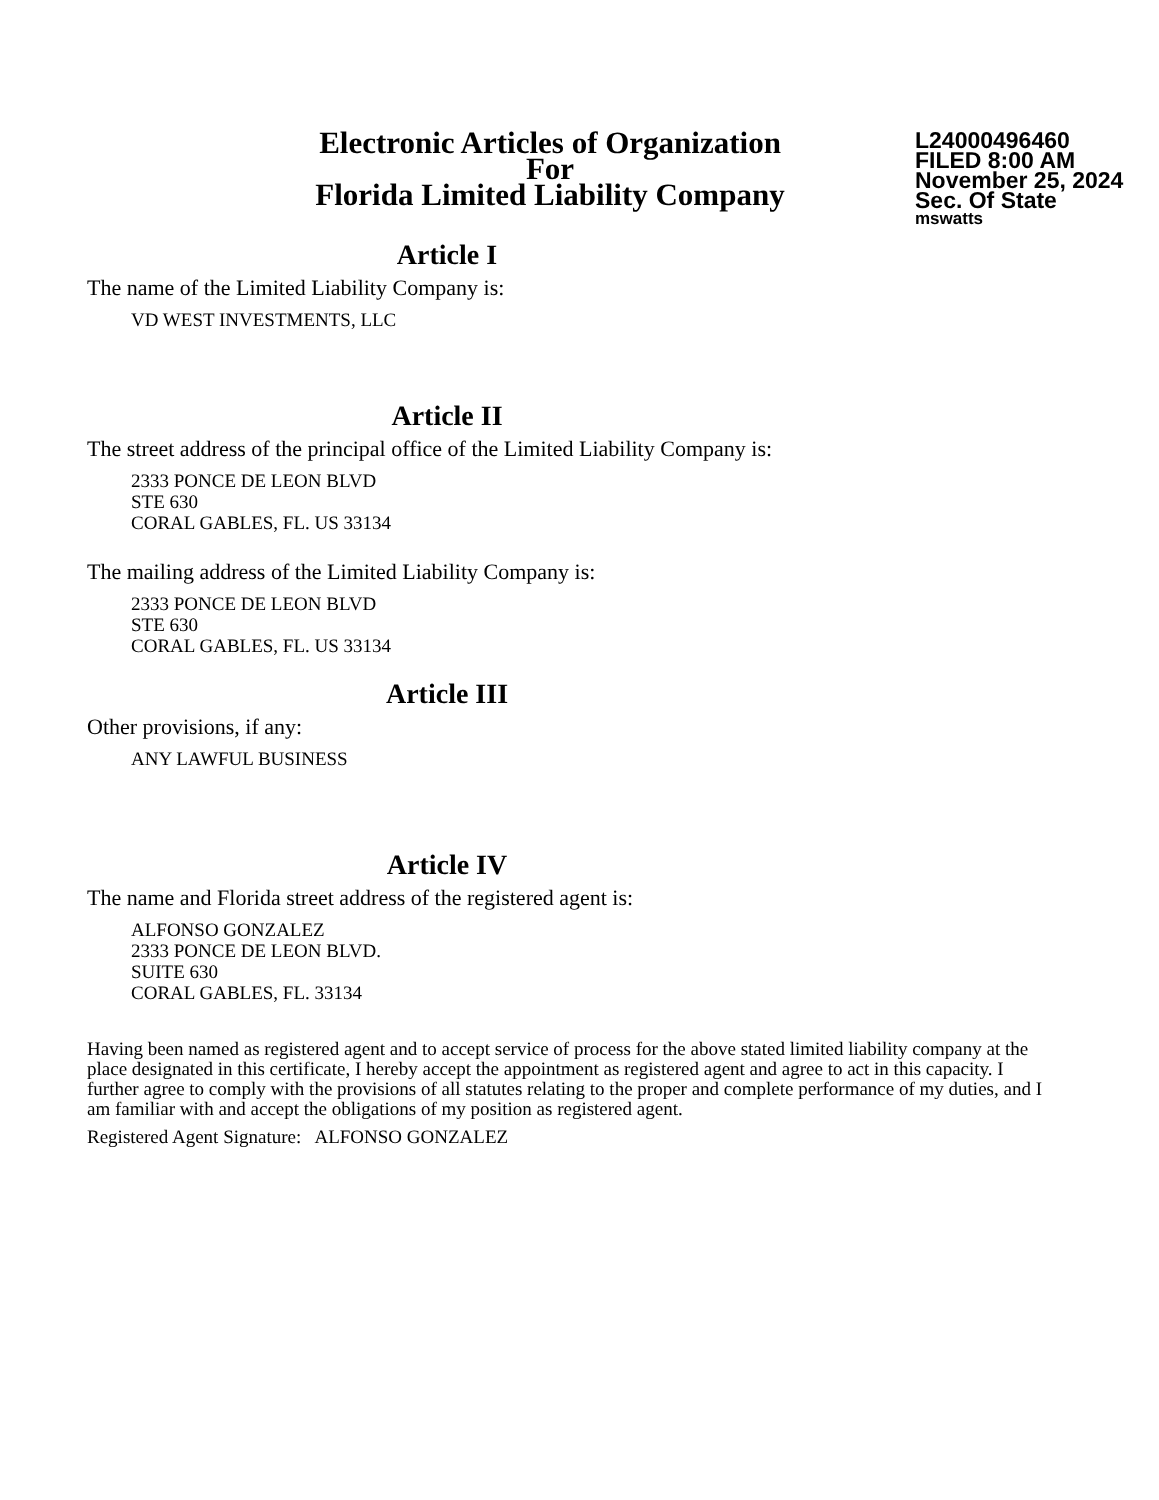Electronic Articles of Organization
For
Florida Limited Liability Company
L24000496460
FILED 8:00 AM
November 25, 2024
Sec. Of State
mswatts
Article I
The name of the Limited Liability Company is:
VD WEST INVESTMENTS, LLC
Article II
The street address of the principal office of the Limited Liability Company is:
2333 PONCE DE LEON BLVD
STE 630
CORAL GABLES, FL. US 33134
The mailing address of the Limited Liability Company is:
2333 PONCE DE LEON BLVD
STE 630
CORAL GABLES, FL. US 33134
Article III
Other provisions, if any:
ANY LAWFUL BUSINESS
Article IV
The name and Florida street address of the registered agent is:
ALFONSO GONZALEZ
2333 PONCE DE LEON BLVD.
SUITE 630
CORAL GABLES, FL. 33134
Having been named as registered agent and to accept service of process for the above stated limited liability company at the place designated in this certificate, I hereby accept the appointment as registered agent and agree to act in this capacity. I further agree to comply with the provisions of all statutes relating to the proper and complete performance of my duties, and I am familiar with and accept the obligations of my position as registered agent.
Registered Agent Signature: ALFONSO GONZALEZ